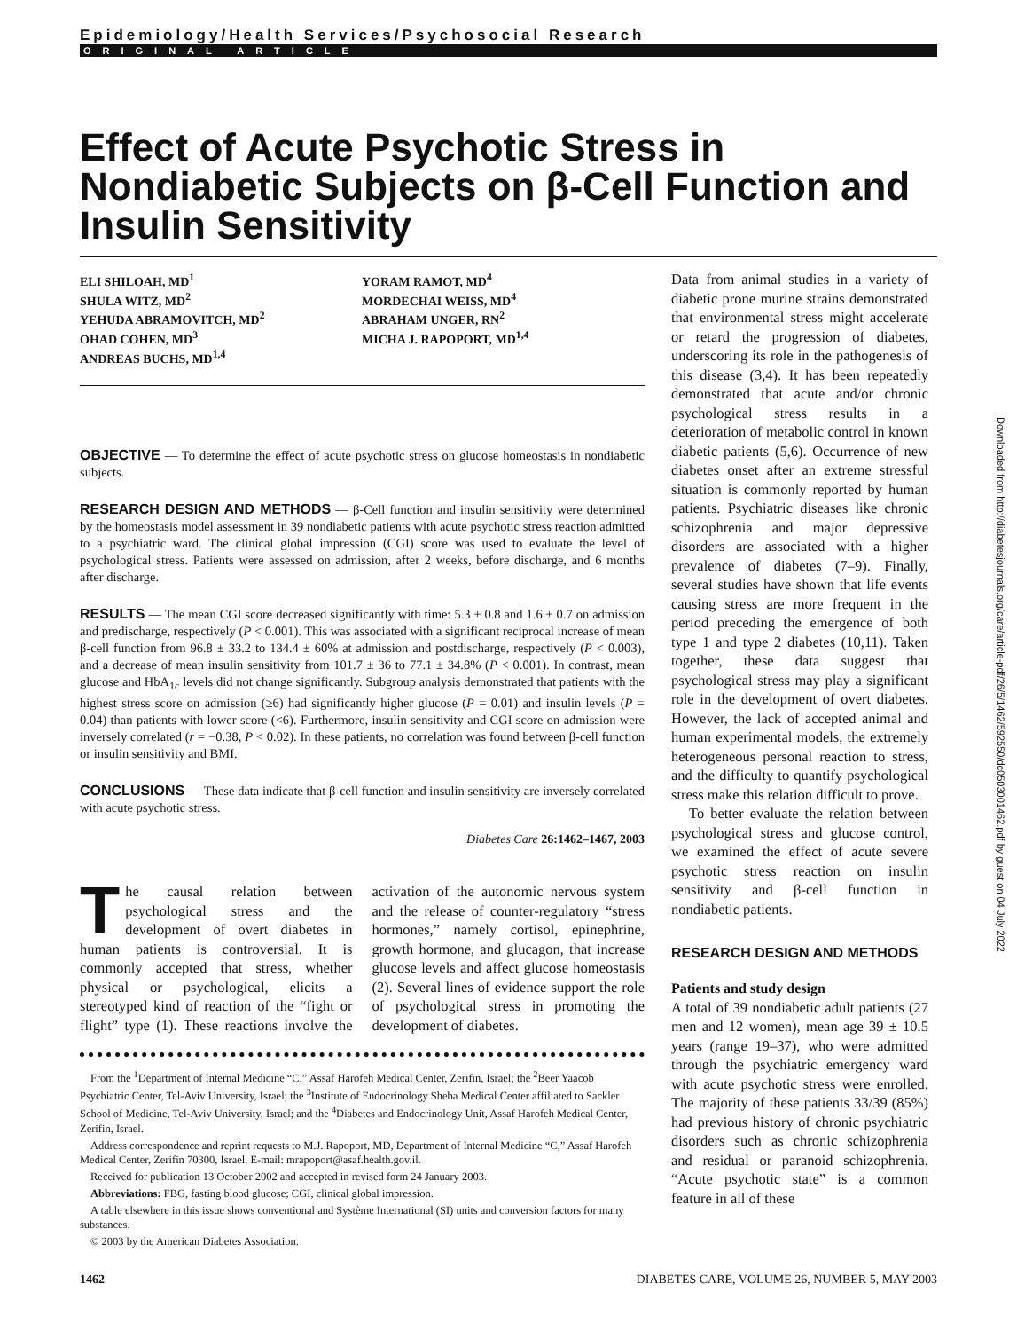Epidemiology/Health Services/Psychosocial Research
ORIGINAL ARTICLE
Effect of Acute Psychotic Stress in Nondiabetic Subjects on β-Cell Function and Insulin Sensitivity
ELI SHILOAH, MD<sup>1</sup>
SHULA WITZ, MD<sup>2</sup>
YEHUDA ABRAMOVITCH, MD<sup>2</sup>
OHAD COHEN, MD<sup>3</sup>
ANDREAS BUCHS, MD<sup>1,4</sup>
YORAM RAMOT, MD<sup>4</sup>
MORDECHAI WEISS, MD<sup>4</sup>
ABRAHAM UNGER, RN<sup>2</sup>
MICHA J. RAPOPORT, MD<sup>1,4</sup>
OBJECTIVE — To determine the effect of acute psychotic stress on glucose homeostasis in nondiabetic subjects.
RESEARCH DESIGN AND METHODS — β-Cell function and insulin sensitivity were determined by the homeostasis model assessment in 39 nondiabetic patients with acute psychotic stress reaction admitted to a psychiatric ward. The clinical global impression (CGI) score was used to evaluate the level of psychological stress. Patients were assessed on admission, after 2 weeks, before discharge, and 6 months after discharge.
RESULTS — The mean CGI score decreased significantly with time: 5.3 ± 0.8 and 1.6 ± 0.7 on admission and predischarge, respectively (P < 0.001). This was associated with a significant reciprocal increase of mean β-cell function from 96.8 ± 33.2 to 134.4 ± 60% at admission and postdischarge, respectively (P < 0.003), and a decrease of mean insulin sensitivity from 101.7 ± 36 to 77.1 ± 34.8% (P < 0.001). In contrast, mean glucose and HbA<sub>1c</sub> levels did not change significantly. Subgroup analysis demonstrated that patients with the highest stress score on admission (≥6) had significantly higher glucose (P = 0.01) and insulin levels (P = 0.04) than patients with lower score (<6). Furthermore, insulin sensitivity and CGI score on admission were inversely correlated (r = −0.38, P < 0.02). In these patients, no correlation was found between β-cell function or insulin sensitivity and BMI.
CONCLUSIONS — These data indicate that β-cell function and insulin sensitivity are inversely correlated with acute psychotic stress.
Diabetes Care 26:1462–1467, 2003
The causal relation between psychological stress and the development of overt diabetes in human patients is controversial. It is commonly accepted that stress, whether physical or psychological, elicits a stereotyped kind of reaction of the “fight or flight” type (1). These reactions involve the activation of the autonomic nervous system and the release of counter-regulatory “stress hormones,” namely cortisol, epinephrine, growth hormone, and glucagon, that increase glucose levels and affect glucose homeostasis (2). Several lines of evidence support the role of psychological stress in promoting the development of diabetes.
From the <sup>1</sup>Department of Internal Medicine “C,” Assaf Harofeh Medical Center, Zerifin, Israel; the <sup>2</sup>Beer Yaacob Psychiatric Center, Tel-Aviv University, Israel; the <sup>3</sup>Institute of Endocrinology Sheba Medical Center affiliated to Sackler School of Medicine, Tel-Aviv University, Israel; and the <sup>4</sup>Diabetes and Endocrinology Unit, Assaf Harofeh Medical Center, Zerifin, Israel.
Address correspondence and reprint requests to M.J. Rapoport, MD, Department of Internal Medicine “C,” Assaf Harofeh Medical Center, Zerifin 70300, Israel. E-mail: mrapoport@asaf.health.gov.il.
Received for publication 13 October 2002 and accepted in revised form 24 January 2003.
Abbreviations: FBG, fasting blood glucose; CGI, clinical global impression.
A table elsewhere in this issue shows conventional and Système International (SI) units and conversion factors for many substances.
© 2003 by the American Diabetes Association.
Data from animal studies in a variety of diabetic prone murine strains demonstrated that environmental stress might accelerate or retard the progression of diabetes, underscoring its role in the pathogenesis of this disease (3,4). It has been repeatedly demonstrated that acute and/or chronic psychological stress results in a deterioration of metabolic control in known diabetic patients (5,6). Occurrence of new diabetes onset after an extreme stressful situation is commonly reported by human patients. Psychiatric diseases like chronic schizophrenia and major depressive disorders are associated with a higher prevalence of diabetes (7–9). Finally, several studies have shown that life events causing stress are more frequent in the period preceding the emergence of both type 1 and type 2 diabetes (10,11). Taken together, these data suggest that psychological stress may play a significant role in the development of overt diabetes. However, the lack of accepted animal and human experimental models, the extremely heterogeneous personal reaction to stress, and the difficulty to quantify psychological stress make this relation difficult to prove.
To better evaluate the relation between psychological stress and glucose control, we examined the effect of acute severe psychotic stress reaction on insulin sensitivity and β-cell function in nondiabetic patients.
RESEARCH DESIGN AND METHODS
Patients and study design
A total of 39 nondiabetic adult patients (27 men and 12 women), mean age 39 ± 10.5 years (range 19–37), who were admitted through the psychiatric emergency ward with acute psychotic stress were enrolled. The majority of these patients 33/39 (85%) had previous history of chronic psychiatric disorders such as chronic schizophrenia and residual or paranoid schizophrenia. “Acute psychotic state” is a common feature in all of these
Downloaded from http://diabetesjournals.org/care/article-pdf/26/5/1462/592550/dc0503001462.pdf by guest on 04 July 2022
1462 DIABETES CARE, VOLUME 26, NUMBER 5, MAY 2003